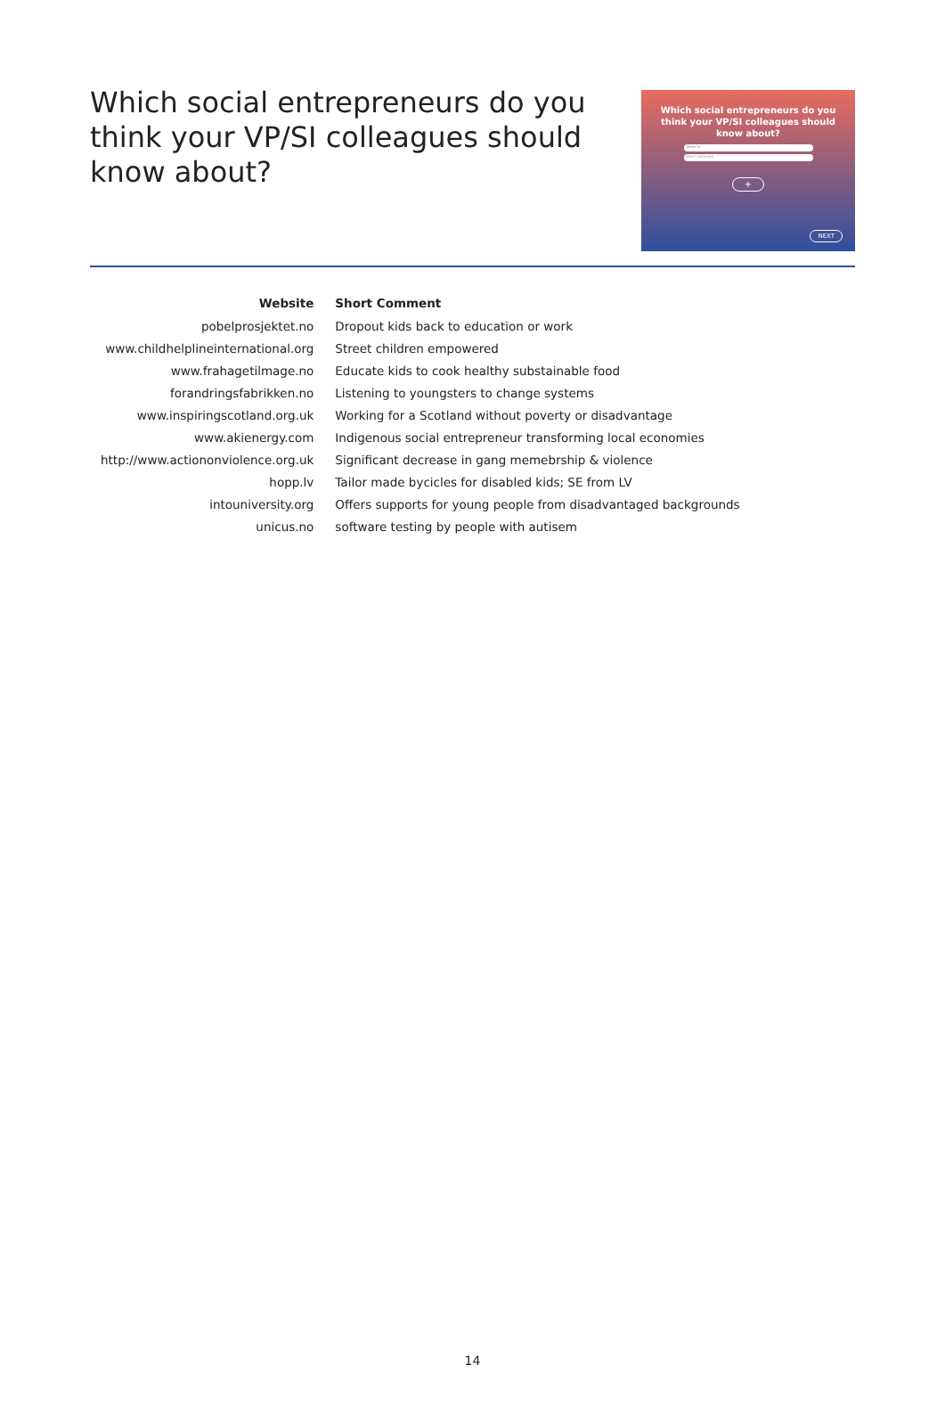Which social entrepreneurs do you think your VP/SI colleagues should know about?
Which social entrepreneurs do you think your VP/SI colleagues should know about?
Website
Short comment
+
NEXT
| Website | Short Comment |
| --- | --- |
| pobelprosjektet.no | Dropout kids back to education or work |
| www.childhelplineinternational.org | Street children empowered |
| www.frahagetilmage.no | Educate kids to cook healthy substainable food |
| forandringsfabrikken.no | Listening to youngsters to change systems |
| www.inspiringscotland.org.uk | Working for a Scotland without poverty or disadvantage |
| www.akienergy.com | Indigenous social entrepreneur transforming local economies |
| http://www.actiononviolence.org.uk | Significant decrease in gang memebrship & violence |
| hopp.lv | Tailor made bycicles for disabled kids; SE from LV |
| intouniversity.org | Offers supports for young people from disadvantaged backgrounds |
| unicus.no | software testing by people with autisem |
14